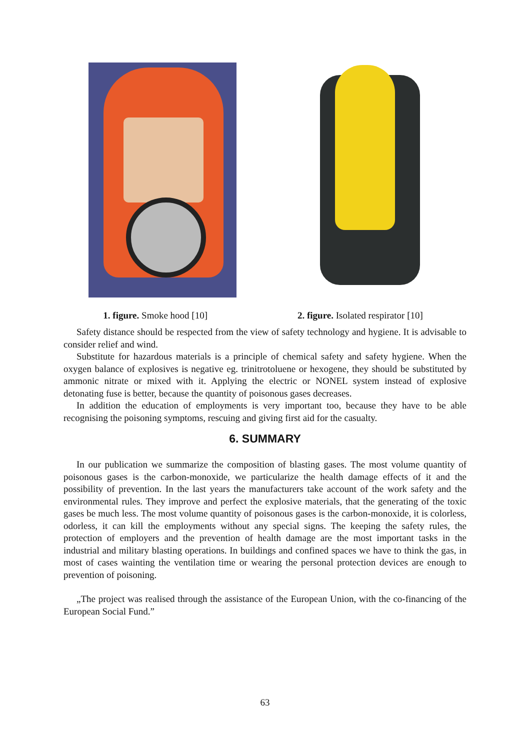1. figure. Smoke hood [10] 2. figure. Isolated respirator [10]
Safety distance should be respected from the view of safety technology and hygiene. It is advisable to consider relief and wind.
Substitute for hazardous materials is a principle of chemical safety and safety hygiene. When the oxygen balance of explosives is negative eg. trinitrotoluene or hexogene, they should be substituted by ammonic nitrate or mixed with it. Applying the electric or NONEL system instead of explosive detonating fuse is better, because the quantity of poisonous gases decreases.
In addition the education of employments is very important too, because they have to be able recognising the poisoning symptoms, rescuing and giving first aid for the casualty.
6. SUMMARY
In our publication we summarize the composition of blasting gases. The most volume quantity of poisonous gases is the carbon-monoxide, we particularize the health damage effects of it and the possibility of prevention. In the last years the manufacturers take account of the work safety and the environmental rules. They improve and perfect the explosive materials, that the generating of the toxic gases be much less. The most volume quantity of poisonous gases is the carbon-monoxide, it is colorless, odorless, it can kill the employments without any special signs. The keeping the safety rules, the protection of employers and the prevention of health damage are the most important tasks in the industrial and military blasting operations. In buildings and confined spaces we have to think the gas, in most of cases wainting the ventilation time or wearing the personal protection devices are enough to prevention of poisoning.
„The project was realised through the assistance of the European Union, with the co-financing of the European Social Fund.”
63